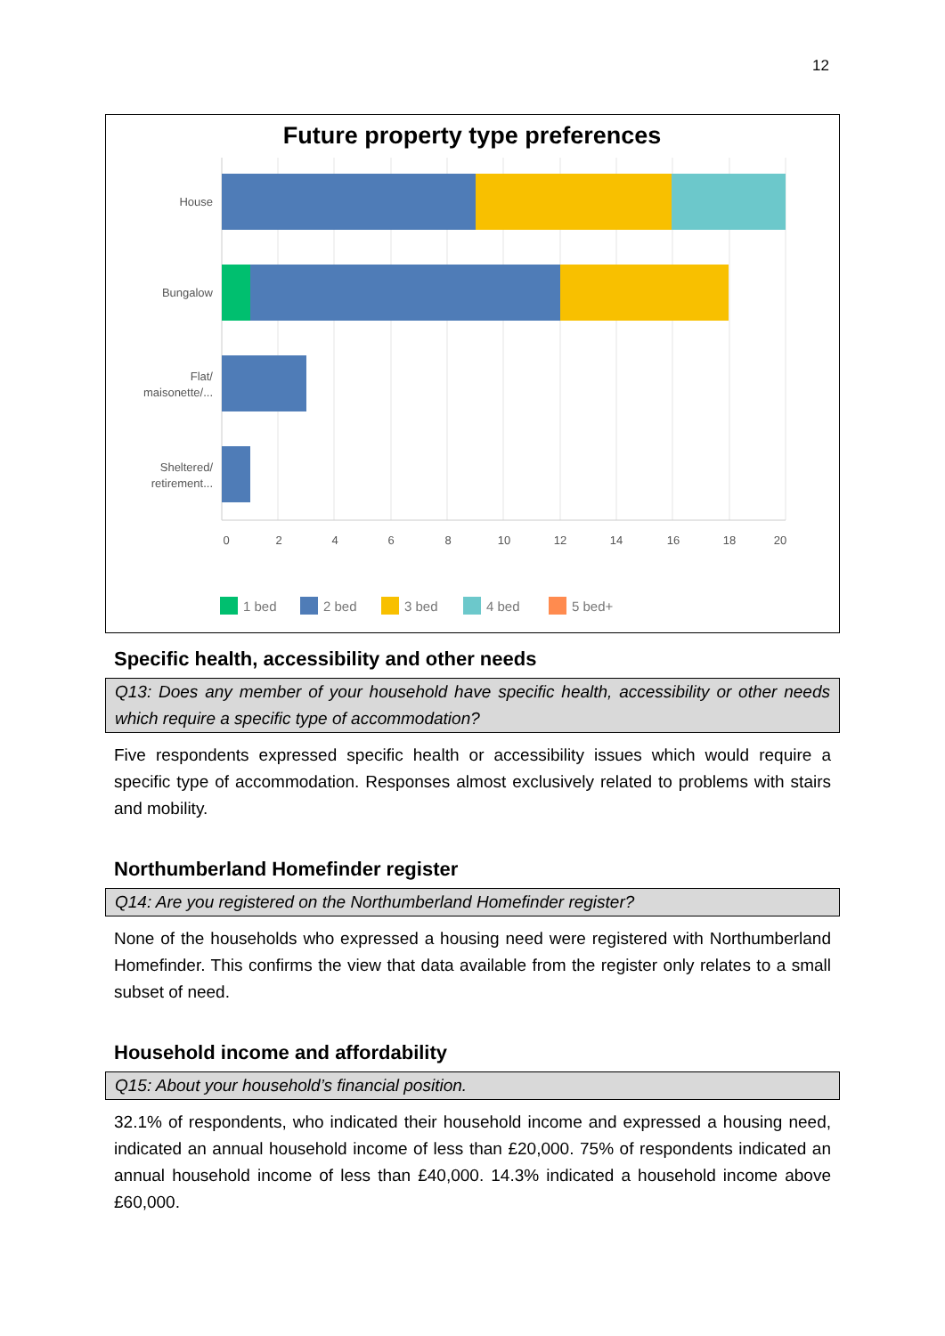12
Future property type preferences
House
Bungalow
Flat/
maisonette/...
Sheltered/
retirement...
0
2
4
6
8
10
12
14
16
18
20
1 bed
2 bed
3 bed
4 bed
5 bed+
Specific health, accessibility and other needs
Q13: Does any member of your household have specific health, accessibility or other needs which require a specific type of accommodation?
Five respondents expressed specific health or accessibility issues which would require a specific type of accommodation. Responses almost exclusively related to problems with stairs and mobility.
Northumberland Homefinder register
Q14: Are you registered on the Northumberland Homefinder register?
None of the households who expressed a housing need were registered with Northumberland Homefinder. This confirms the view that data available from the register only relates to a small subset of need.
Household income and affordability
Q15: About your household’s financial position.
32.1% of respondents, who indicated their household income and expressed a housing need, indicated an annual household income of less than £20,000. 75% of respondents indicated an annual household income of less than £40,000. 14.3% indicated a household income above £60,000.